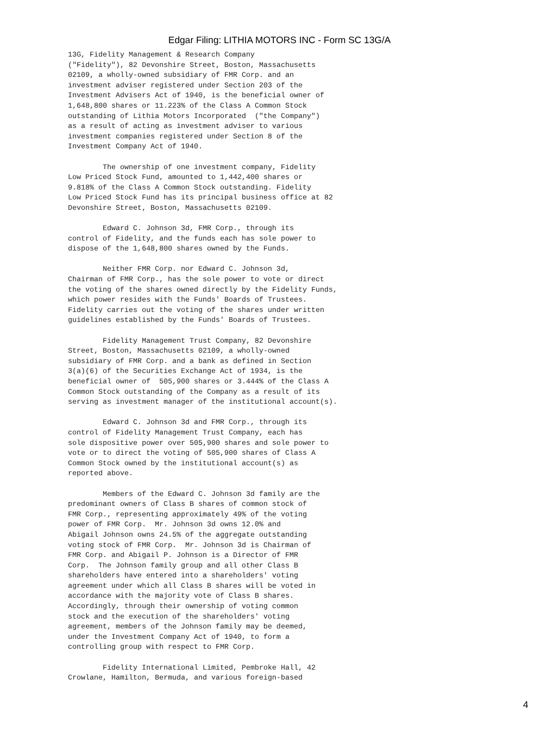Edgar Filing: LITHIA MOTORS INC - Form SC 13G/A
13G, Fidelity Management & Research Company
("Fidelity"), 82 Devonshire Street, Boston, Massachusetts
02109, a wholly-owned subsidiary of FMR Corp. and an
investment adviser registered under Section 203 of the
Investment Advisers Act of 1940, is the beneficial owner of
1,648,800 shares or 11.223% of the Class A Common Stock
outstanding of Lithia Motors Incorporated  ("the Company")
as a result of acting as investment adviser to various
investment companies registered under Section 8 of the
Investment Company Act of 1940.

        The ownership of one investment company, Fidelity
Low Priced Stock Fund, amounted to 1,442,400 shares or
9.818% of the Class A Common Stock outstanding. Fidelity
Low Priced Stock Fund has its principal business office at 82
Devonshire Street, Boston, Massachusetts 02109.

        Edward C. Johnson 3d, FMR Corp., through its
control of Fidelity, and the funds each has sole power to
dispose of the 1,648,800 shares owned by the Funds.

        Neither FMR Corp. nor Edward C. Johnson 3d,
Chairman of FMR Corp., has the sole power to vote or direct
the voting of the shares owned directly by the Fidelity Funds,
which power resides with the Funds' Boards of Trustees.
Fidelity carries out the voting of the shares under written
guidelines established by the Funds' Boards of Trustees.

        Fidelity Management Trust Company, 82 Devonshire
Street, Boston, Massachusetts 02109, a wholly-owned
subsidiary of FMR Corp. and a bank as defined in Section
3(a)(6) of the Securities Exchange Act of 1934, is the
beneficial owner of  505,900 shares or 3.444% of the Class A
Common Stock outstanding of the Company as a result of its
serving as investment manager of the institutional account(s).

        Edward C. Johnson 3d and FMR Corp., through its
control of Fidelity Management Trust Company, each has
sole dispositive power over 505,900 shares and sole power to
vote or to direct the voting of 505,900 shares of Class A
Common Stock owned by the institutional account(s) as
reported above.

        Members of the Edward C. Johnson 3d family are the
predominant owners of Class B shares of common stock of
FMR Corp., representing approximately 49% of the voting
power of FMR Corp.  Mr. Johnson 3d owns 12.0% and
Abigail Johnson owns 24.5% of the aggregate outstanding
voting stock of FMR Corp.  Mr. Johnson 3d is Chairman of
FMR Corp. and Abigail P. Johnson is a Director of FMR
Corp.  The Johnson family group and all other Class B
shareholders have entered into a shareholders' voting
agreement under which all Class B shares will be voted in
accordance with the majority vote of Class B shares.
Accordingly, through their ownership of voting common
stock and the execution of the shareholders' voting
agreement, members of the Johnson family may be deemed,
under the Investment Company Act of 1940, to form a
controlling group with respect to FMR Corp.

        Fidelity International Limited, Pembroke Hall, 42
Crowlane, Hamilton, Bermuda, and various foreign-based
4